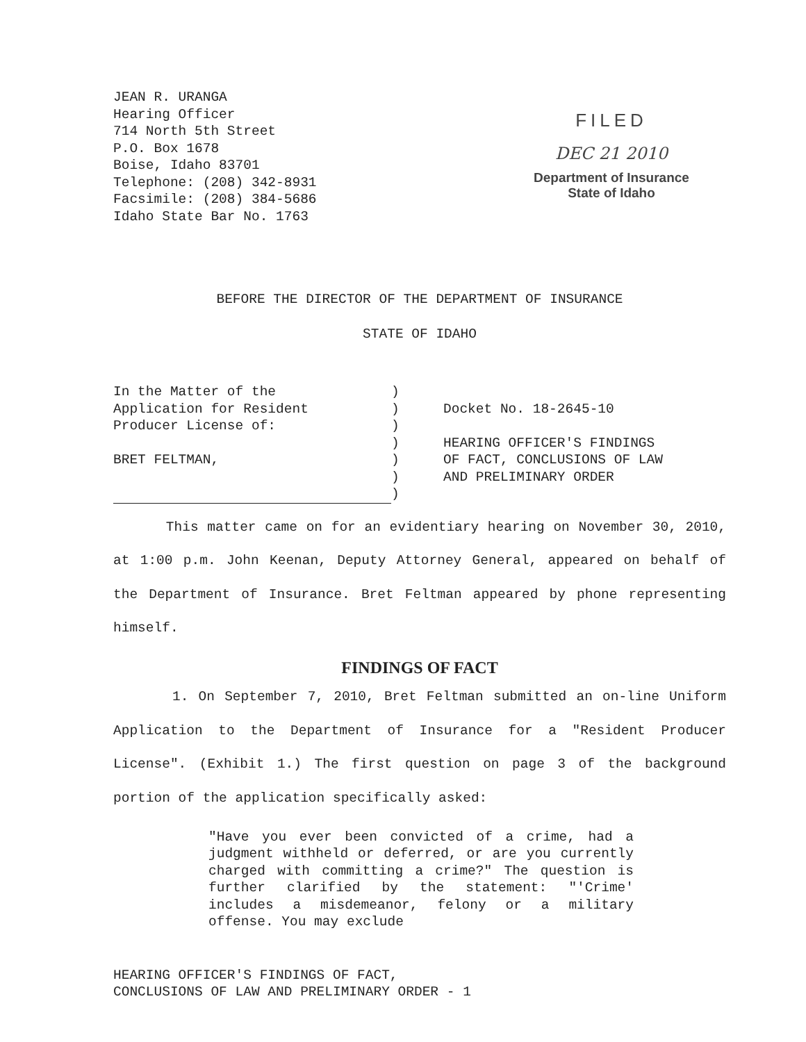JEAN R. URANGA
Hearing Officer
714 North 5th Street
P.O. Box 1678
Boise, Idaho 83701
Telephone: (208) 342-8931
Facsimile: (208) 384-5686
Idaho State Bar No. 1763
FILED
DEC 21 2010
Department of Insurance
State of Idaho
BEFORE THE DIRECTOR OF THE DEPARTMENT OF INSURANCE
STATE OF IDAHO
In the Matter of the
Application for Resident
Producer License of:
BRET FELTMAN,
)
)
)
)
)
)
)
Docket No. 18-2645-10
HEARING OFFICER'S FINDINGS
OF FACT, CONCLUSIONS OF LAW
AND PRELIMINARY ORDER
This matter came on for an evidentiary hearing on November 30, 2010, at 1:00 p.m. John Keenan, Deputy Attorney General, appeared on behalf of the Department of Insurance. Bret Feltman appeared by phone representing himself.
FINDINGS OF FACT
1. On September 7, 2010, Bret Feltman submitted an on-line Uniform Application to the Department of Insurance for a "Resident Producer License". (Exhibit 1.) The first question on page 3 of the background portion of the application specifically asked:
"Have you ever been convicted of a crime, had a judgment withheld or deferred, or are you currently charged with committing a crime?" The question is further clarified by the statement: "'Crime' includes a misdemeanor, felony or a military offense. You may exclude
HEARING OFFICER'S FINDINGS OF FACT,
CONCLUSIONS OF LAW AND PRELIMINARY ORDER - 1